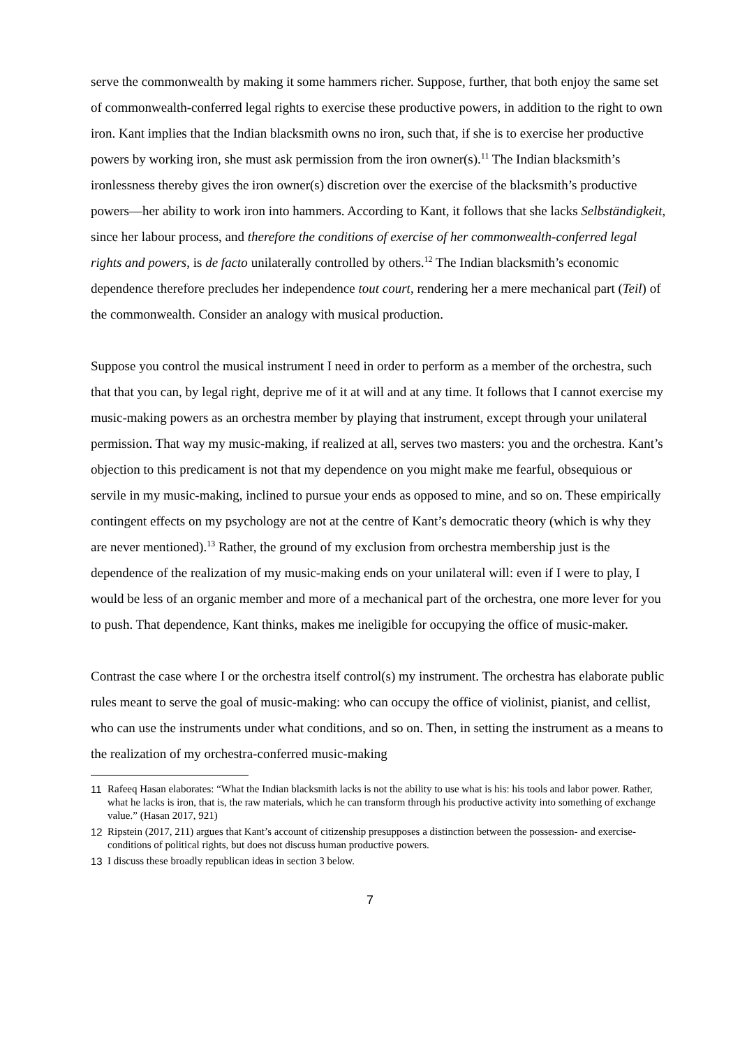serve the commonwealth by making it some hammers richer. Suppose, further, that both enjoy the same set of commonwealth-conferred legal rights to exercise these productive powers, in addition to the right to own iron. Kant implies that the Indian blacksmith owns no iron, such that, if she is to exercise her productive powers by working iron, she must ask permission from the iron owner(s).<sup>11</sup> The Indian blacksmith’s ironlessness thereby gives the iron owner(s) discretion over the exercise of the blacksmith’s productive powers—her ability to work iron into hammers. According to Kant, it follows that she lacks Selbständigkeit, since her labour process, and therefore the conditions of exercise of her commonwealth-conferred legal rights and powers, is de facto unilaterally controlled by others.<sup>12</sup> The Indian blacksmith’s economic dependence therefore precludes her independence tout court, rendering her a mere mechanical part (Teil) of the commonwealth. Consider an analogy with musical production.
Suppose you control the musical instrument I need in order to perform as a member of the orchestra, such that that you can, by legal right, deprive me of it at will and at any time. It follows that I cannot exercise my music-making powers as an orchestra member by playing that instrument, except through your unilateral permission. That way my music-making, if realized at all, serves two masters: you and the orchestra. Kant’s objection to this predicament is not that my dependence on you might make me fearful, obsequious or servile in my music-making, inclined to pursue your ends as opposed to mine, and so on. These empirically contingent effects on my psychology are not at the centre of Kant’s democratic theory (which is why they are never mentioned).<sup>13</sup> Rather, the ground of my exclusion from orchestra membership just is the dependence of the realization of my music-making ends on your unilateral will: even if I were to play, I would be less of an organic member and more of a mechanical part of the orchestra, one more lever for you to push. That dependence, Kant thinks, makes me ineligible for occupying the office of music-maker.
Contrast the case where I or the orchestra itself control(s) my instrument. The orchestra has elaborate public rules meant to serve the goal of music-making: who can occupy the office of violinist, pianist, and cellist, who can use the instruments under what conditions, and so on. Then, in setting the instrument as a means to the realization of my orchestra-conferred music-making
11 Rafeeq Hasan elaborates: “What the Indian blacksmith lacks is not the ability to use what is his: his tools and labor power. Rather, what he lacks is iron, that is, the raw materials, which he can transform through his productive activity into something of exchange value.” (Hasan 2017, 921)
12 Ripstein (2017, 211) argues that Kant’s account of citizenship presupposes a distinction between the possession- and exercise-conditions of political rights, but does not discuss human productive powers.
13 I discuss these broadly republican ideas in section 3 below.
7